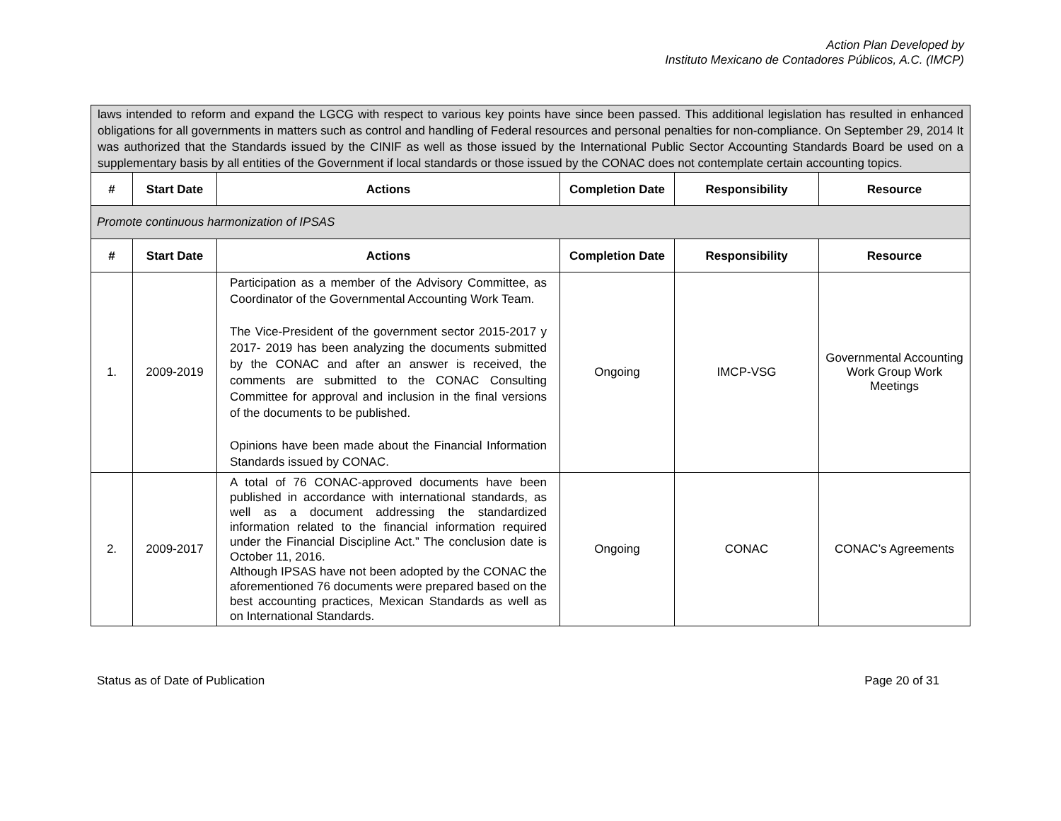Action Plan Developed by
Instituto Mexicano de Contadores Públicos, A.C. (IMCP)
| laws intended to reform and expand the LGCG with respect to various key points have since been passed. This additional legislation has resulted in enhanced obligations for all governments in matters such as control and handling of Federal resources and personal penalties for non-compliance. On September 29, 2014 It was authorized that the Standards issued by the CINIF as well as those issued by the International Public Sector Accounting Standards Board be used on a supplementary basis by all entities of the Government if local standards or those issued by the CONAC does not contemplate certain accounting topics. | | | | | |
| # | Start Date | Actions | Completion Date | Responsibility | Resource |
| Promote continuous harmonization of IPSAS | | | | | |
| # | Start Date | Actions | Completion Date | Responsibility | Resource |
| 1. | 2009-2019 | Participation as a member of the Advisory Committee, as Coordinator of the Governmental Accounting Work Team. The Vice-President of the government sector 2015-2017 y 2017- 2019 has been analyzing the documents submitted by the CONAC and after an answer is received, the comments are submitted to the CONAC Consulting Committee for approval and inclusion in the final versions of the documents to be published. Opinions have been made about the Financial Information Standards issued by CONAC. | Ongoing | IMCP-VSG | Governmental Accounting Work Group Work Meetings |
| 2. | 2009-2017 | A total of 76 CONAC-approved documents have been published in accordance with international standards, as well as a document addressing the standardized information related to the financial information required under the Financial Discipline Act.” The conclusion date is October 11, 2016. Although IPSAS have not been adopted by the CONAC the aforementioned 76 documents were prepared based on the best accounting practices, Mexican Standards as well as on International Standards. | Ongoing | CONAC | CONAC’s Agreements |
Status as of Date of Publication Page 20 of 31